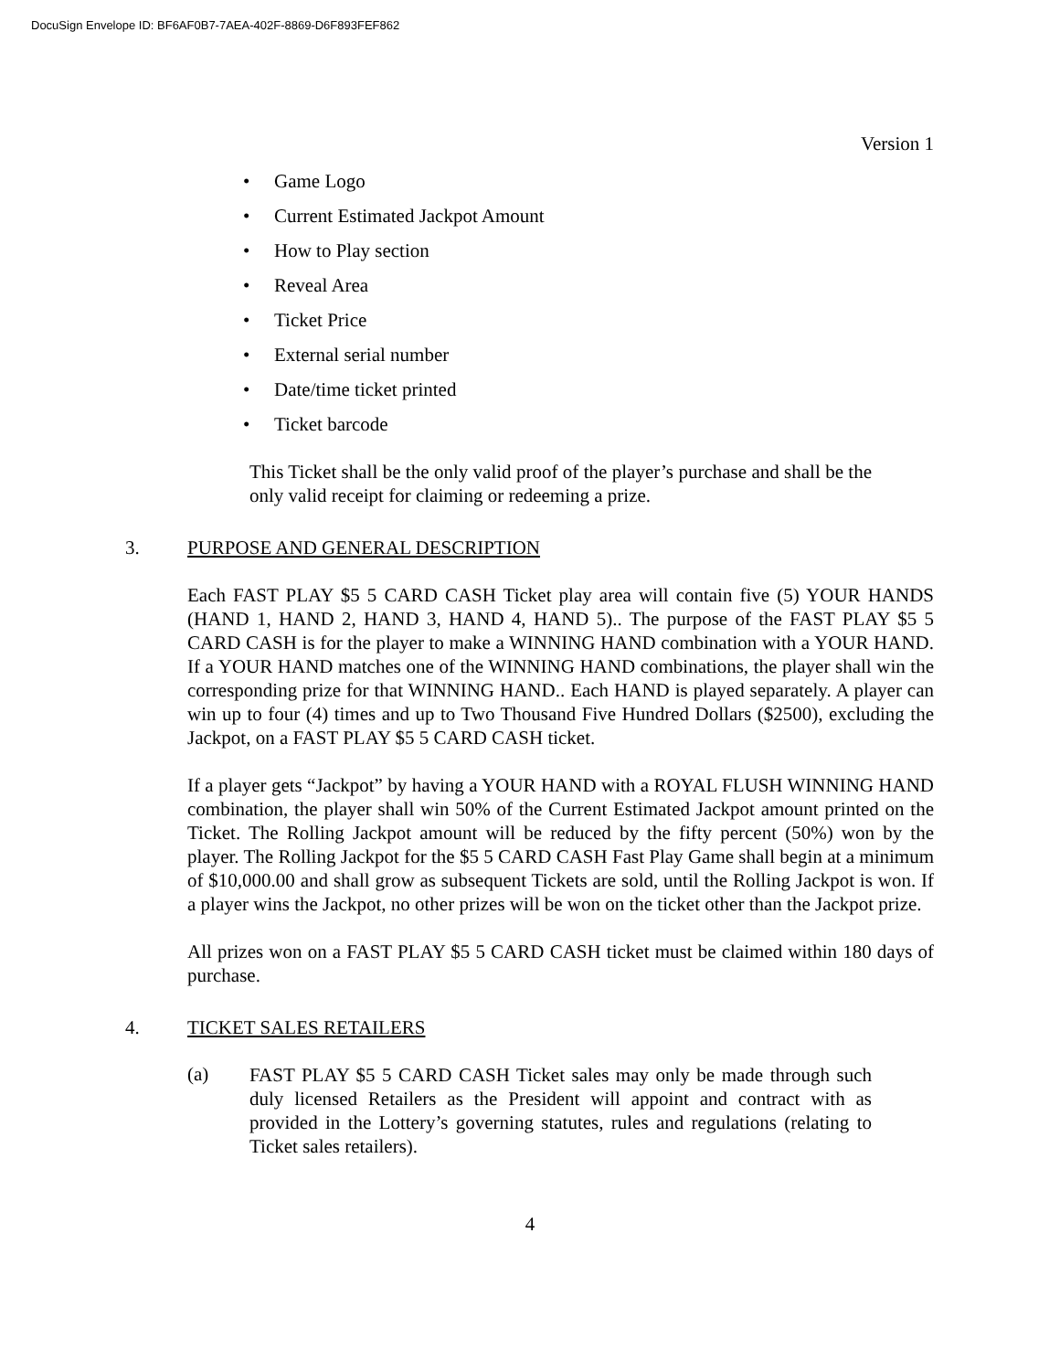DocuSign Envelope ID: BF6AF0B7-7AEA-402F-8869-D6F893FEF862
Version 1
• Game Logo
• Current Estimated Jackpot Amount
• How to Play section
• Reveal Area
• Ticket Price
• External serial number
• Date/time ticket printed
• Ticket barcode
This Ticket shall be the only valid proof of the player’s purchase and shall be the only valid receipt for claiming or redeeming a prize.
3. PURPOSE AND GENERAL DESCRIPTION
Each FAST PLAY $5 5 CARD CASH Ticket play area will contain five (5) YOUR HANDS (HAND 1, HAND 2, HAND 3, HAND 4, HAND 5).. The purpose of the FAST PLAY $5 5 CARD CASH is for the player to make a WINNING HAND combination with a YOUR HAND. If a YOUR HAND matches one of the WINNING HAND combinations, the player shall win the corresponding prize for that WINNING HAND.. Each HAND is played separately. A player can win up to four (4) times and up to Two Thousand Five Hundred Dollars ($2500), excluding the Jackpot, on a FAST PLAY $5 5 CARD CASH ticket.
If a player gets “Jackpot” by having a YOUR HAND with a ROYAL FLUSH WINNING HAND combination, the player shall win 50% of the Current Estimated Jackpot amount printed on the Ticket. The Rolling Jackpot amount will be reduced by the fifty percent (50%) won by the player. The Rolling Jackpot for the $5 5 CARD CASH Fast Play Game shall begin at a minimum of $10,000.00 and shall grow as subsequent Tickets are sold, until the Rolling Jackpot is won. If a player wins the Jackpot, no other prizes will be won on the ticket other than the Jackpot prize.
All prizes won on a FAST PLAY $5 5 CARD CASH ticket must be claimed within 180 days of purchase.
4. TICKET SALES RETAILERS
(a)
FAST PLAY $5 5 CARD CASH Ticket sales may only be made through such duly licensed Retailers as the President will appoint and contract with as provided in the Lottery’s governing statutes, rules and regulations (relating to Ticket sales retailers).
4